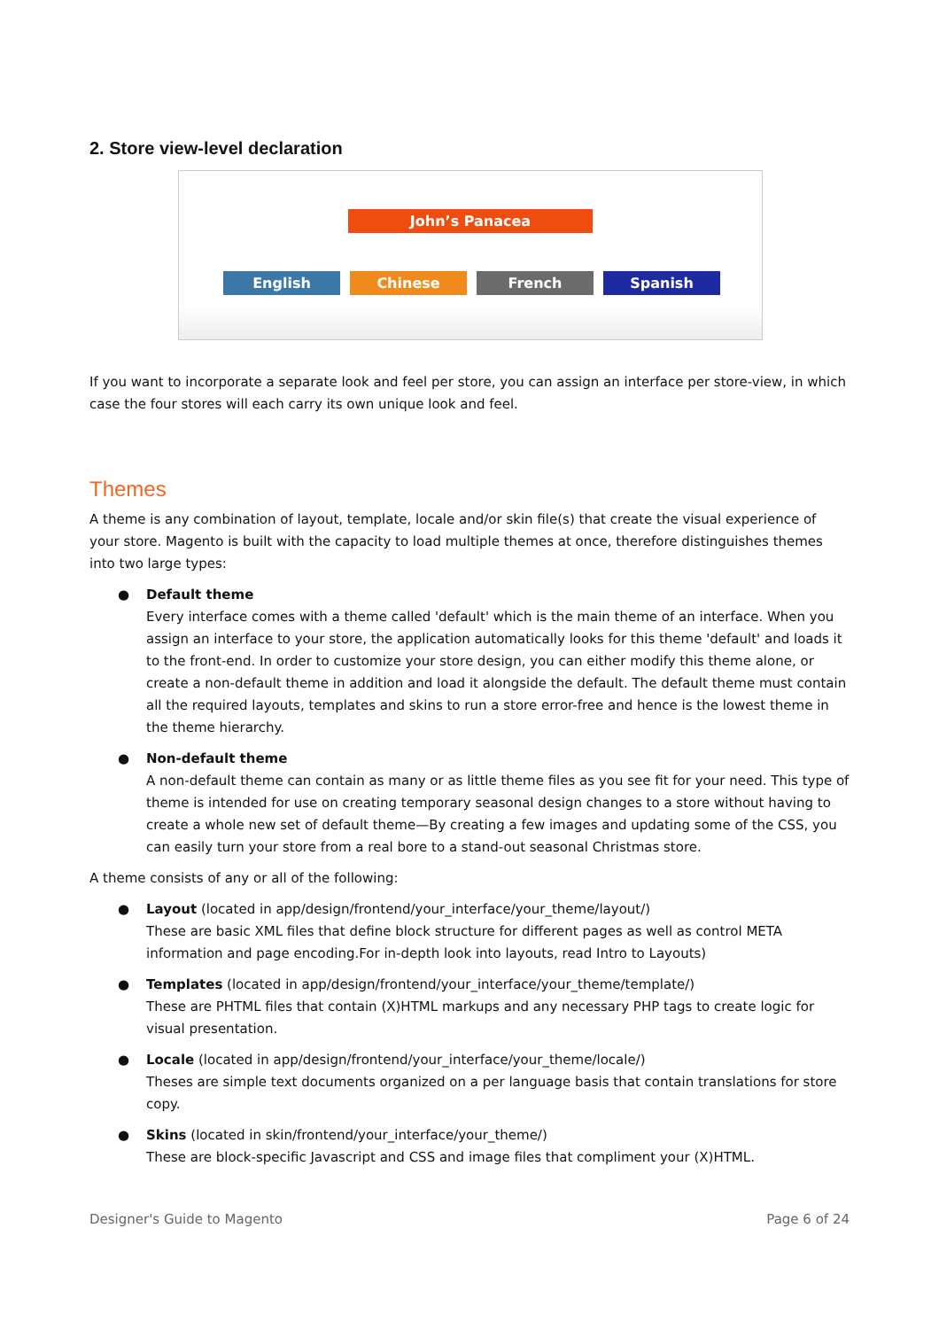2. Store view-level declaration
John’s Panacea
English Chinese French Spanish
If you want to incorporate a separate look and feel per store, you can assign an interface per store-view, in which case the four stores will each carry its own unique look and feel.
Themes
A theme is any combination of layout, template, locale and/or skin file(s) that create the visual experience of your store. Magento is built with the capacity to load multiple themes at once, therefore distinguishes themes into two large types:
● Default theme
Every interface comes with a theme called 'default' which is the main theme of an interface. When you assign an interface to your store, the application automatically looks for this theme 'default' and loads it to the front-end. In order to customize your store design, you can either modify this theme alone, or create a non-default theme in addition and load it alongside the default. The default theme must contain all the required layouts, templates and skins to run a store error-free and hence is the lowest theme in the theme hierarchy.
● Non-default theme
A non-default theme can contain as many or as little theme files as you see fit for your need. This type of theme is intended for use on creating temporary seasonal design changes to a store without having to create a whole new set of default theme—By creating a few images and updating some of the CSS, you can easily turn your store from a real bore to a stand-out seasonal Christmas store.
A theme consists of any or all of the following:
● Layout (located in app/design/frontend/your_interface/your_theme/layout/)
These are basic XML files that define block structure for different pages as well as control META information and page encoding.For in-depth look into layouts, read Intro to Layouts)
● Templates (located in app/design/frontend/your_interface/your_theme/template/)
These are PHTML files that contain (X)HTML markups and any necessary PHP tags to create logic for visual presentation.
● Locale (located in app/design/frontend/your_interface/your_theme/locale/)
Theses are simple text documents organized on a per language basis that contain translations for store copy.
● Skins (located in skin/frontend/your_interface/your_theme/)
These are block-specific Javascript and CSS and image files that compliment your (X)HTML.
Designer's Guide to Magento Page 6 of 24